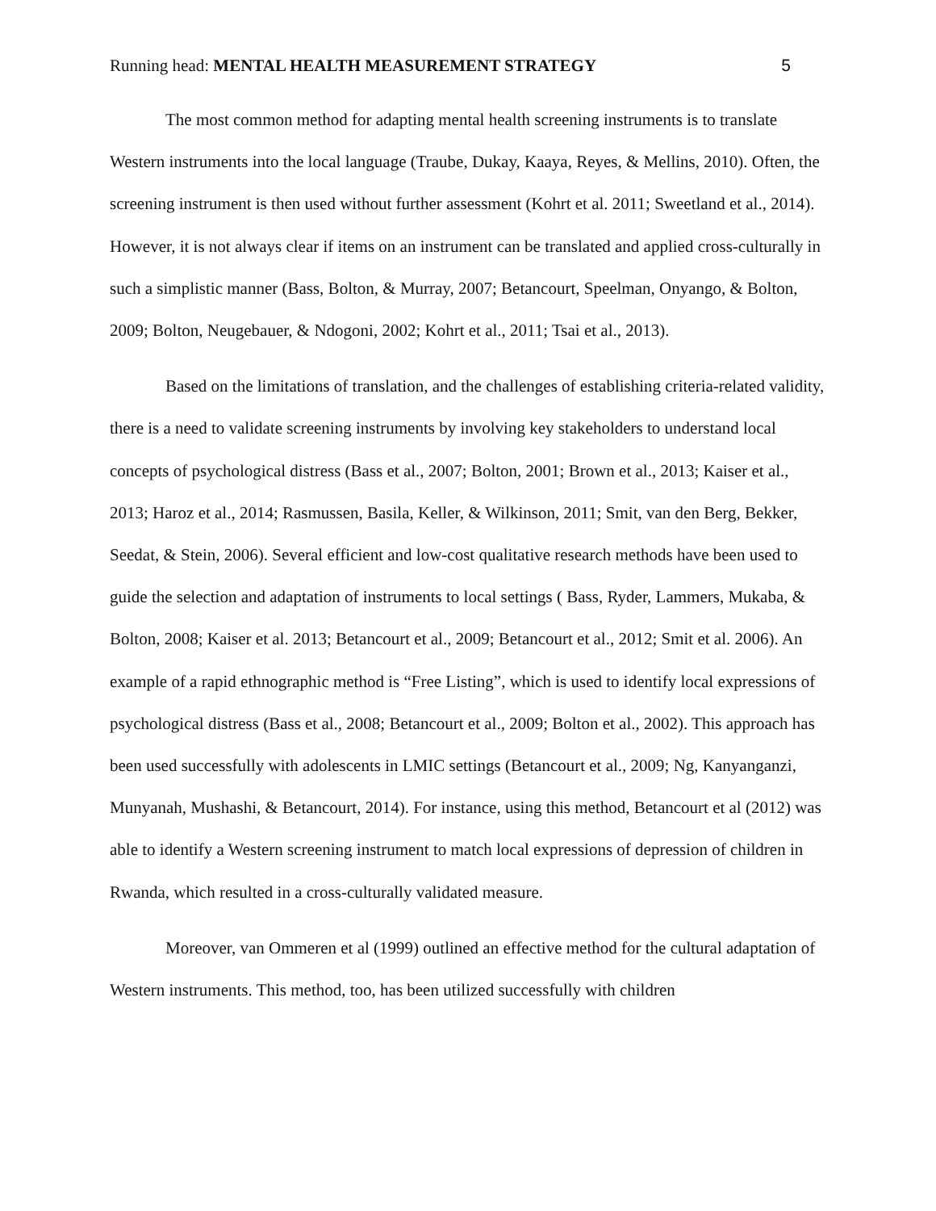Running head: MENTAL HEALTH MEASUREMENT STRATEGY 5
The most common method for adapting mental health screening instruments is to translate Western instruments into the local language (Traube, Dukay, Kaaya, Reyes, & Mellins, 2010). Often, the screening instrument is then used without further assessment (Kohrt et al. 2011; Sweetland et al., 2014). However, it is not always clear if items on an instrument can be translated and applied cross-culturally in such a simplistic manner (Bass, Bolton, & Murray, 2007; Betancourt, Speelman, Onyango, & Bolton, 2009; Bolton, Neugebauer, & Ndogoni, 2002; Kohrt et al., 2011; Tsai et al., 2013).
Based on the limitations of translation, and the challenges of establishing criteria-related validity, there is a need to validate screening instruments by involving key stakeholders to understand local concepts of psychological distress (Bass et al., 2007; Bolton, 2001; Brown et al., 2013; Kaiser et al., 2013; Haroz et al., 2014; Rasmussen, Basila, Keller, & Wilkinson, 2011; Smit, van den Berg, Bekker, Seedat, & Stein, 2006). Several efficient and low-cost qualitative research methods have been used to guide the selection and adaptation of instruments to local settings ( Bass, Ryder, Lammers, Mukaba, & Bolton, 2008; Kaiser et al. 2013; Betancourt et al., 2009; Betancourt et al., 2012; Smit et al. 2006). An example of a rapid ethnographic method is “Free Listing”, which is used to identify local expressions of psychological distress (Bass et al., 2008; Betancourt et al., 2009; Bolton et al., 2002). This approach has been used successfully with adolescents in LMIC settings (Betancourt et al., 2009; Ng, Kanyanganzi, Munyanah, Mushashi, & Betancourt, 2014). For instance, using this method, Betancourt et al (2012) was able to identify a Western screening instrument to match local expressions of depression of children in Rwanda, which resulted in a cross-culturally validated measure.
Moreover, van Ommeren et al (1999) outlined an effective method for the cultural adaptation of Western instruments. This method, too, has been utilized successfully with children